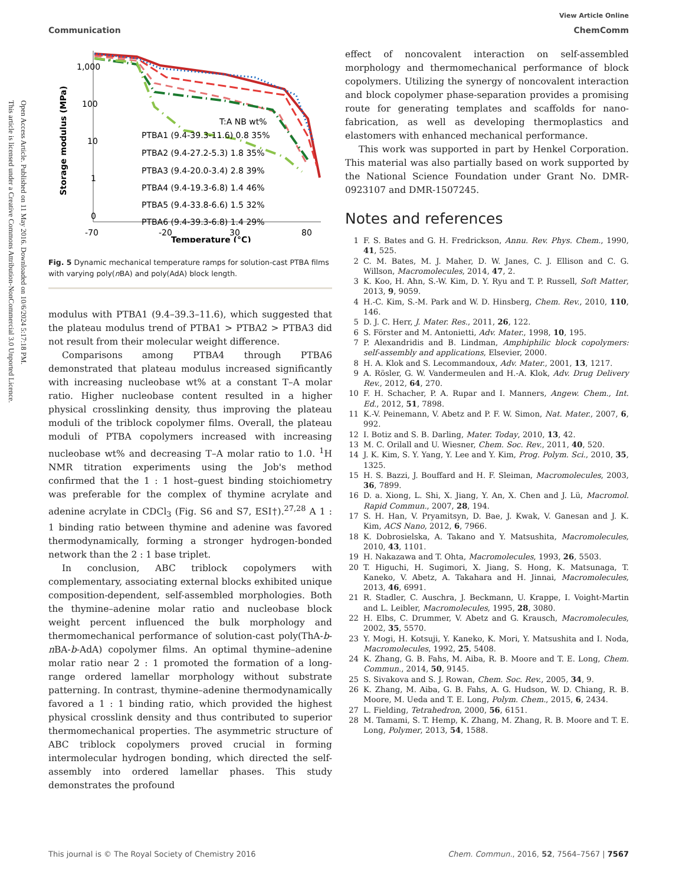Open Access Article. Published on 11 May 2016. Downloaded on 10/6/2024 5:17:18 PM.
This article is licensed under a Creative Commons Attribution-NonCommercial 3.0 Unported Licence.
View Article Online
Communication ChemComm
1,000
100
10
1
0
-70
-20
30
80
Temperature (°C)
Storage modulus (MPa)
T:A NB wt%
PTBA1 (9.4-39.3-11.6) 0.8 35%
PTBA2 (9.4-27.2-5.3) 1.8 35%
PTBA3 (9.4-20.0-3.4) 2.8 39%
PTBA4 (9.4-19.3-6.8) 1.4 46%
PTBA5 (9.4-33.8-6.6) 1.5 32%
PTBA6 (9.4-39.3-6.8) 1.4 29%
Fig. 5 Dynamic mechanical temperature ramps for solution-cast PTBA films with varying poly(n BA) and poly(AdA) block length.
modulus with PTBA1 (9.4–39.3–11.6), which suggested that the plateau modulus trend of PTBA1 > PTBA2 > PTBA3 did not result from their molecular weight difference.
Comparisons among PTBA4 through PTBA6 demonstrated that plateau modulus increased significantly with increasing nucleobase wt% at a constant T–A molar ratio. Higher nucleobase content resulted in a higher physical crosslinking density, thus improving the plateau moduli of the triblock copolymer films. Overall, the plateau moduli of PTBA copolymers increased with increasing nucleobase wt% and decreasing T–A molar ratio to 1.0. <sup>1</sup>H NMR titration experiments using the Job's method confirmed that the 1 : 1 host–guest binding stoichiometry was preferable for the complex of thymine acrylate and adenine acrylate in CDCl<sub>3</sub> (Fig. S6 and S7, ESI†).<sup>27,28</sup> A 1 : 1 binding ratio between thymine and adenine was favored thermodynamically, forming a stronger hydrogen-bonded network than the 2 : 1 base triplet.
In conclusion, ABC triblock copolymers with complementary, associating external blocks exhibited unique composition-dependent, self-assembled morphologies. Both the thymine–adenine molar ratio and nucleobase block weight percent influenced the bulk morphology and thermomechanical performance of solution-cast poly(ThA-b-n BA-b-AdA) copolymer films. An optimal thymine–adenine molar ratio near 2 : 1 promoted the formation of a long-range ordered lamellar morphology without substrate patterning. In contrast, thymine–adenine thermodynamically favored a 1 : 1 binding ratio, which provided the highest physical crosslink density and thus contributed to superior thermomechanical properties. The asymmetric structure of ABC triblock copolymers proved crucial in forming intermolecular hydrogen bonding, which directed the self-assembly into ordered lamellar phases. This study demonstrates the profound
effect of noncovalent interaction on self-assembled morphology and thermomechanical performance of block copolymers. Utilizing the synergy of noncovalent interaction and block copolymer phase-separation provides a promising route for generating templates and scaffolds for nano-fabrication, as well as developing thermoplastics and elastomers with enhanced mechanical performance.
This work was supported in part by Henkel Corporation. This material was also partially based on work supported by the National Science Foundation under Grant No. DMR-0923107 and DMR-1507245.
Notes and references
1 F. S. Bates and G. H. Fredrickson, Annu. Rev. Phys. Chem., 1990, 41, 525.
2 C. M. Bates, M. J. Maher, D. W. Janes, C. J. Ellison and C. G. Willson, Macromolecules, 2014, 47, 2.
3 K. Koo, H. Ahn, S.-W. Kim, D. Y. Ryu and T. P. Russell, Soft Matter, 2013, 9, 9059.
4 H.-C. Kim, S.-M. Park and W. D. Hinsberg, Chem. Rev., 2010, 110, 146.
5 D. J. C. Herr, J. Mater. Res., 2011, 26, 122.
6 S. Förster and M. Antonietti, Adv. Mater., 1998, 10, 195.
7 P. Alexandridis and B. Lindman, Amphiphilic block copolymers: self-assembly and applications, Elsevier, 2000.
8 H. A. Klok and S. Lecommandoux, Adv. Mater., 2001, 13, 1217.
9 A. Rösler, G. W. Vandermeulen and H.-A. Klok, Adv. Drug Delivery Rev., 2012, 64, 270.
10 F. H. Schacher, P. A. Rupar and I. Manners, Angew. Chem., Int. Ed., 2012, 51, 7898.
11 K.-V. Peinemann, V. Abetz and P. F. W. Simon, Nat. Mater., 2007, 6, 992.
12 I. Botiz and S. B. Darling, Mater. Today, 2010, 13, 42.
13 M. C. Orilall and U. Wiesner, Chem. Soc. Rev., 2011, 40, 520.
14 J. K. Kim, S. Y. Yang, Y. Lee and Y. Kim, Prog. Polym. Sci., 2010, 35, 1325.
15 H. S. Bazzi, J. Bouffard and H. F. Sleiman, Macromolecules, 2003, 36, 7899.
16 D. a. Xiong, L. Shi, X. Jiang, Y. An, X. Chen and J. Lü, Macromol. Rapid Commun., 2007, 28, 194.
17 S. H. Han, V. Pryamitsyn, D. Bae, J. Kwak, V. Ganesan and J. K. Kim, ACS Nano, 2012, 6, 7966.
18 K. Dobrosielska, A. Takano and Y. Matsushita, Macromolecules, 2010, 43, 1101.
19 H. Nakazawa and T. Ohta, Macromolecules, 1993, 26, 5503.
20 T. Higuchi, H. Sugimori, X. Jiang, S. Hong, K. Matsunaga, T. Kaneko, V. Abetz, A. Takahara and H. Jinnai, Macromolecules, 2013, 46, 6991.
21 R. Stadler, C. Auschra, J. Beckmann, U. Krappe, I. Voight-Martin and L. Leibler, Macromolecules, 1995, 28, 3080.
22 H. Elbs, C. Drummer, V. Abetz and G. Krausch, Macromolecules, 2002, 35, 5570.
23 Y. Mogi, H. Kotsuji, Y. Kaneko, K. Mori, Y. Matsushita and I. Noda, Macromolecules, 1992, 25, 5408.
24 K. Zhang, G. B. Fahs, M. Aiba, R. B. Moore and T. E. Long, Chem. Commun., 2014, 50, 9145.
25 S. Sivakova and S. J. Rowan, Chem. Soc. Rev., 2005, 34, 9.
26 K. Zhang, M. Aiba, G. B. Fahs, A. G. Hudson, W. D. Chiang, R. B. Moore, M. Ueda and T. E. Long, Polym. Chem., 2015, 6, 2434.
27 L. Fielding, Tetrahedron, 2000, 56, 6151.
28 M. Tamami, S. T. Hemp, K. Zhang, M. Zhang, R. B. Moore and T. E. Long, Polymer, 2013, 54, 1588.
This journal is © The Royal Society of Chemistry 2016 Chem. Commun., 2016, 52, 7564–7567 | 7567